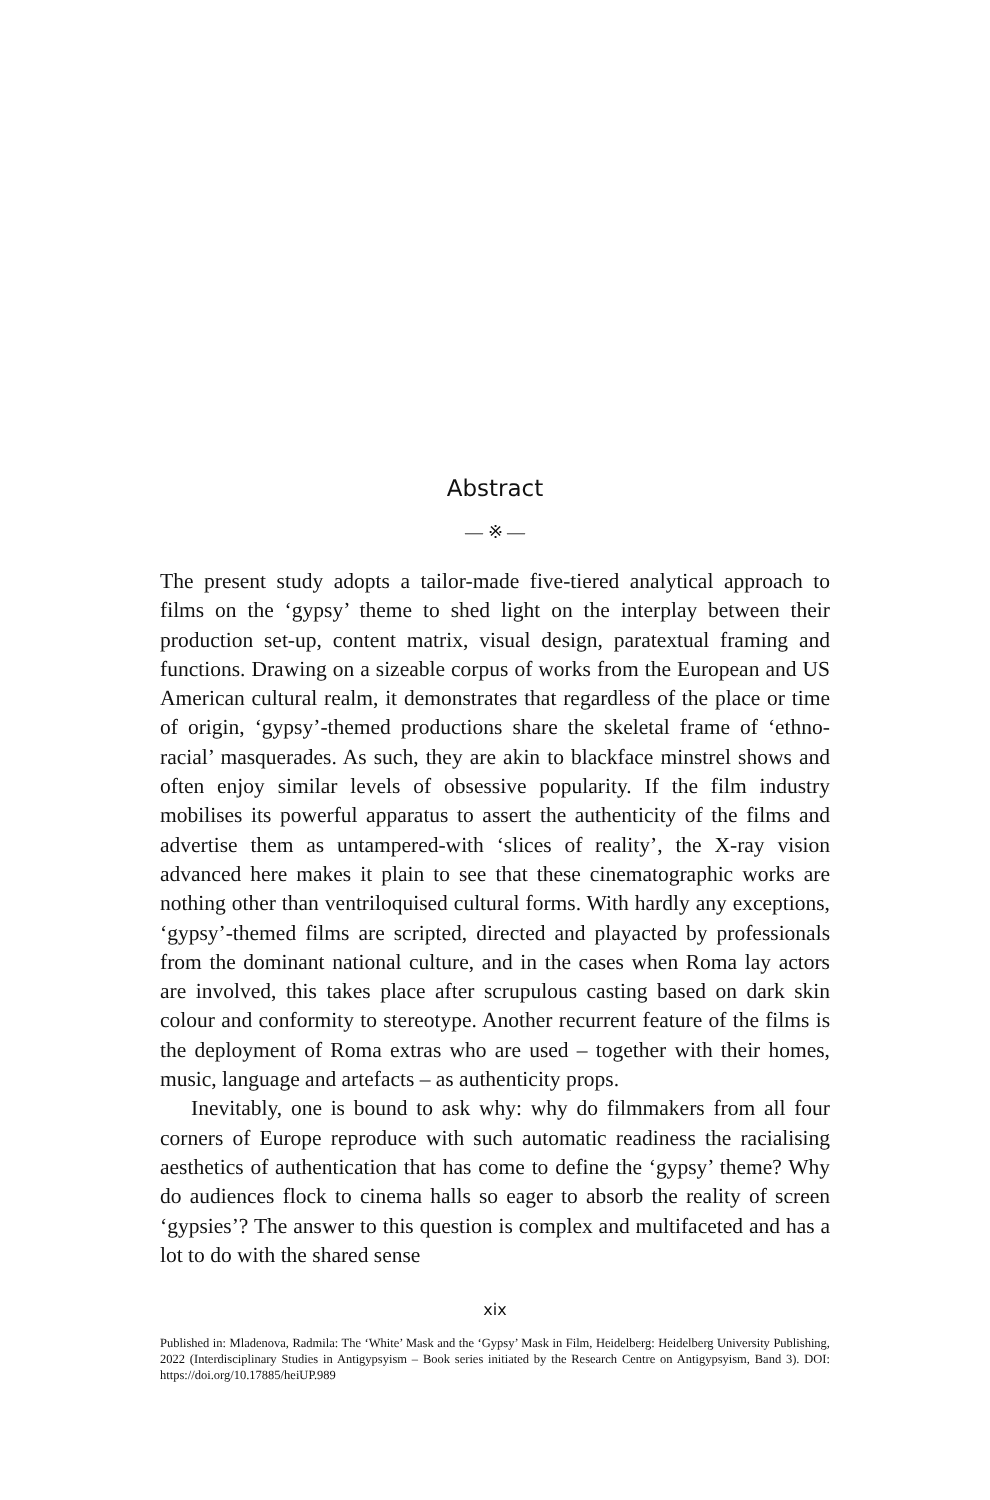Abstract
— ※ —
The present study adopts a tailor-made five-tiered analytical approach to films on the ‘gypsy’ theme to shed light on the interplay between their production set-up, content matrix, visual design, paratextual framing and functions. Drawing on a sizeable corpus of works from the European and US American cultural realm, it demonstrates that regardless of the place or time of origin, ‘gypsy’-themed productions share the skeletal frame of ‘ethno-racial’ masquerades. As such, they are akin to blackface minstrel shows and often enjoy similar levels of obsessive popularity. If the film industry mobilises its powerful apparatus to assert the authenticity of the films and advertise them as untampered-with ‘slices of reality’, the X-ray vision advanced here makes it plain to see that these cinematographic works are nothing other than ventriloquised cultural forms. With hardly any exceptions, ‘gypsy’-themed films are scripted, directed and playacted by professionals from the dominant national culture, and in the cases when Roma lay actors are involved, this takes place after scrupulous casting based on dark skin colour and conformity to stereotype. Another recurrent feature of the films is the deployment of Roma extras who are used – together with their homes, music, language and artefacts – as authenticity props.
Inevitably, one is bound to ask why: why do filmmakers from all four corners of Europe reproduce with such automatic readiness the racialising aesthetics of authentication that has come to define the ‘gypsy’ theme? Why do audiences flock to cinema halls so eager to absorb the reality of screen ‘gypsies’? The answer to this question is complex and multifaceted and has a lot to do with the shared sense
xix
Published in: Mladenova, Radmila: The ‘White’ Mask and the ‘Gypsy’ Mask in Film, Heidelberg: Heidelberg University Publishing, 2022 (Interdisciplinary Studies in Antigypsyism – Book series initiated by the Research Centre on Antigypsyism, Band 3). DOI: https://doi.org/10.17885/heiUP.989